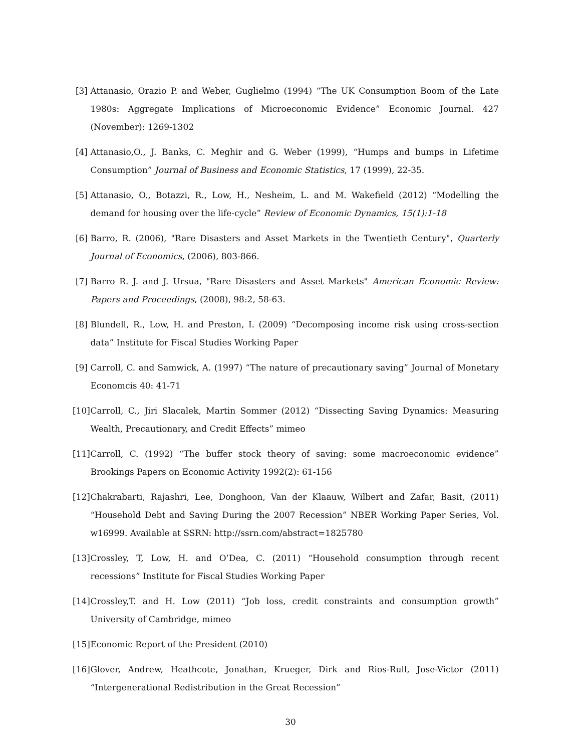[3] Attanasio, Orazio P. and Weber, Guglielmo (1994) “The UK Consumption Boom of the Late 1980s: Aggregate Implications of Microeconomic Evidence” Economic Journal. 427 (November): 1269-1302
[4] Attanasio,O., J. Banks, C. Meghir and G. Weber (1999), “Humps and bumps in Lifetime Consumption” Journal of Business and Economic Statistics, 17 (1999), 22-35.
[5] Attanasio, O., Botazzi, R., Low, H., Nesheim, L. and M. Wakefield (2012) “Modelling the demand for housing over the life-cycle” Review of Economic Dynamics, 15(1):1-18
[6] Barro, R. (2006), "Rare Disasters and Asset Markets in the Twentieth Century", Quarterly Journal of Economics, (2006), 803-866.
[7] Barro R. J. and J. Ursua, "Rare Disasters and Asset Markets" American Economic Review: Papers and Proceedings, (2008), 98:2, 58-63.
[8] Blundell, R., Low, H. and Preston, I. (2009) “Decomposing income risk using cross-section data” Institute for Fiscal Studies Working Paper
[9] Carroll, C. and Samwick, A. (1997) “The nature of precautionary saving” Journal of Monetary Economcis 40: 41-71
[10] Carroll, C., Jiri Slacalek, Martin Sommer (2012) “Dissecting Saving Dynamics: Measuring Wealth, Precautionary, and Credit Effects” mimeo
[11] Carroll, C. (1992) “The buffer stock theory of saving: some macroeconomic evidence” Brookings Papers on Economic Activity 1992(2): 61-156
[12] Chakrabarti, Rajashri, Lee, Donghoon, Van der Klaauw, Wilbert and Zafar, Basit, (2011) “Household Debt and Saving During the 2007 Recession” NBER Working Paper Series, Vol. w16999. Available at SSRN: http://ssrn.com/abstract=1825780
[13] Crossley, T, Low, H. and O’Dea, C. (2011) “Household consumption through recent recessions” Institute for Fiscal Studies Working Paper
[14] Crossley,T. and H. Low (2011) “Job loss, credit constraints and consumption growth” University of Cambridge, mimeo
[15] Economic Report of the President (2010)
[16] Glover, Andrew, Heathcote, Jonathan, Krueger, Dirk and Rios-Rull, Jose-Victor (2011) “Intergenerational Redistribution in the Great Recession”
30